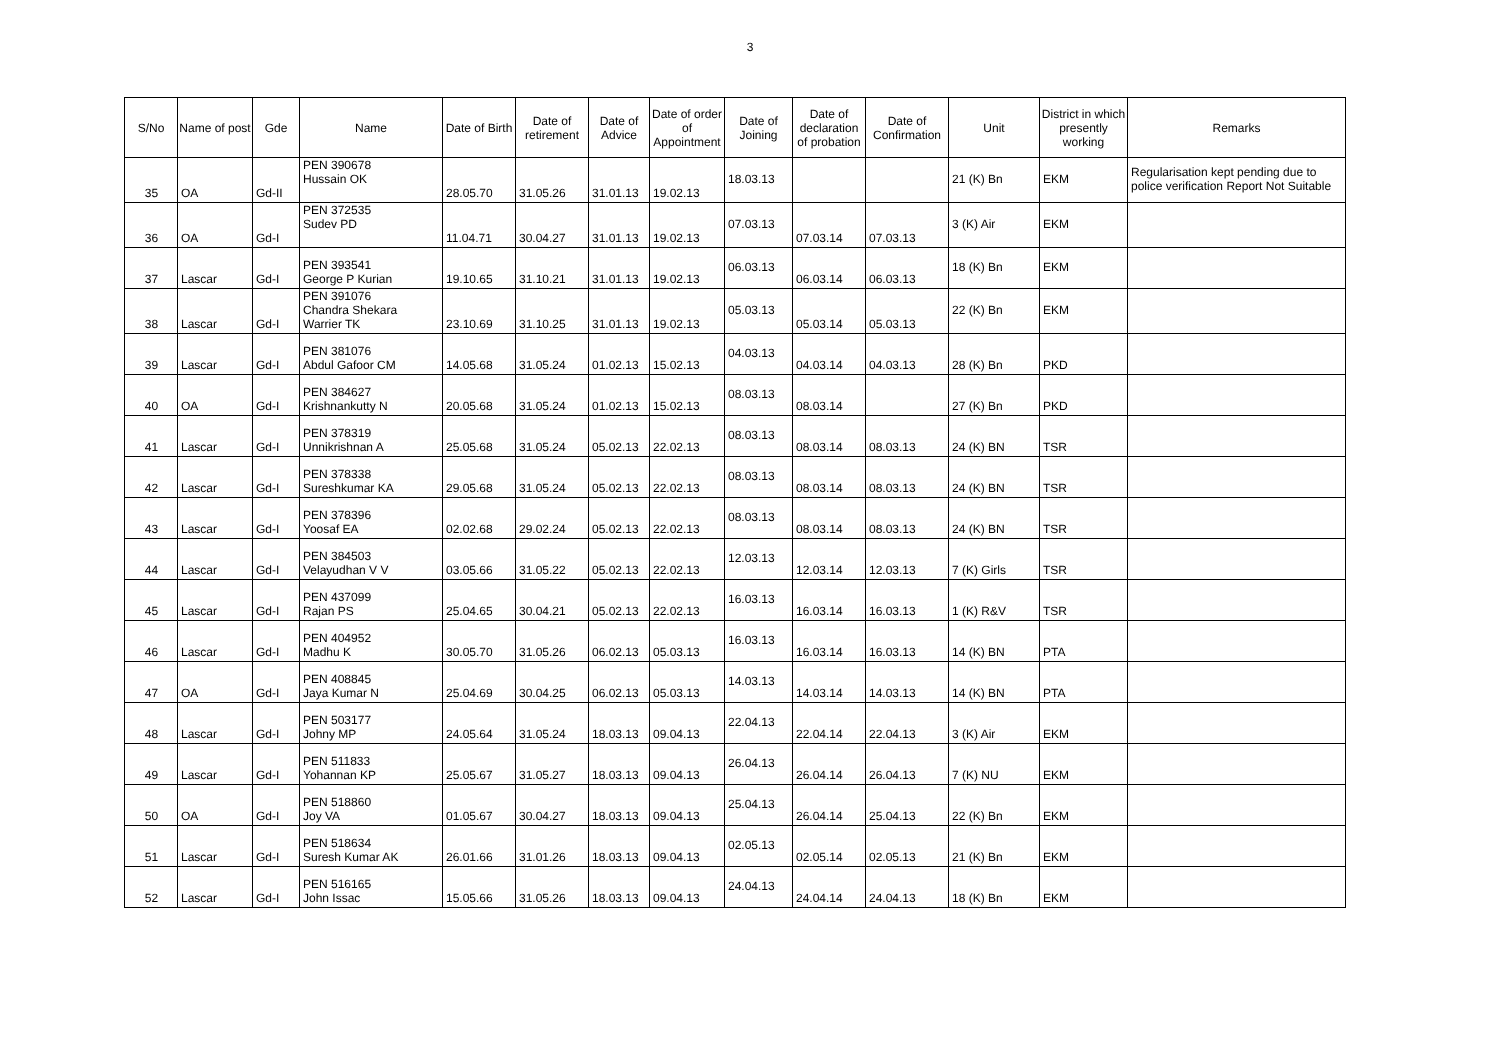3
| S/No | Name of post | Gde | Name | Date of Birth | Date of retirement | Date of Advice | Date of order of Appointment | Date of Joining | Date of declaration of probation | Date of Confirmation | Unit | District in which presently working | Remarks |
| --- | --- | --- | --- | --- | --- | --- | --- | --- | --- | --- | --- | --- | --- |
| 35 | OA | Gd-II | PEN 390678 Hussain OK | 28.05.70 | 31.05.26 | 31.01.13 | 19.02.13 | 18.03.13 | | | 21 (K) Bn | EKM | Regularisation kept pending due to police verification Report Not Suitable |
| 36 | OA | Gd-I | PEN 372535 Sudev PD | 11.04.71 | 30.04.27 | 31.01.13 | 19.02.13 | 07.03.13 | 07.03.14 | 07.03.13 | 3 (K) Air | EKM | |
| 37 | Lascar | Gd-I | PEN 393541 George P Kurian | 19.10.65 | 31.10.21 | 31.01.13 | 19.02.13 | 06.03.13 | 06.03.14 | 06.03.13 | 18 (K) Bn | EKM | |
| 38 | Lascar | Gd-I | PEN 391076 Chandra Shekara Warrier TK | 23.10.69 | 31.10.25 | 31.01.13 | 19.02.13 | 05.03.13 | 05.03.14 | 05.03.13 | 22 (K) Bn | EKM | |
| 39 | Lascar | Gd-I | PEN 381076 Abdul Gafoor CM | 14.05.68 | 31.05.24 | 01.02.13 | 15.02.13 | 04.03.13 | 04.03.14 | 04.03.13 | 28 (K) Bn | PKD | |
| 40 | OA | Gd-I | PEN 384627 Krishnankutty N | 20.05.68 | 31.05.24 | 01.02.13 | 15.02.13 | 08.03.13 | 08.03.14 | | 27 (K) Bn | PKD | |
| 41 | Lascar | Gd-I | PEN 378319 Unnikrishnan A | 25.05.68 | 31.05.24 | 05.02.13 | 22.02.13 | 08.03.13 | 08.03.14 | 08.03.13 | 24 (K) BN | TSR | |
| 42 | Lascar | Gd-I | PEN 378338 Sureshkumar KA | 29.05.68 | 31.05.24 | 05.02.13 | 22.02.13 | 08.03.13 | 08.03.14 | 08.03.13 | 24 (K) BN | TSR | |
| 43 | Lascar | Gd-I | PEN 378396 Yoosaf EA | 02.02.68 | 29.02.24 | 05.02.13 | 22.02.13 | 08.03.13 | 08.03.14 | 08.03.13 | 24 (K) BN | TSR | |
| 44 | Lascar | Gd-I | PEN 384503 Velayudhan V V | 03.05.66 | 31.05.22 | 05.02.13 | 22.02.13 | 12.03.13 | 12.03.14 | 12.03.13 | 7 (K) Girls | TSR | |
| 45 | Lascar | Gd-I | PEN 437099 Rajan PS | 25.04.65 | 30.04.21 | 05.02.13 | 22.02.13 | 16.03.13 | 16.03.14 | 16.03.13 | 1 (K) R&V | TSR | |
| 46 | Lascar | Gd-I | PEN 404952 Madhu K | 30.05.70 | 31.05.26 | 06.02.13 | 05.03.13 | 16.03.13 | 16.03.14 | 16.03.13 | 14 (K) BN | PTA | |
| 47 | OA | Gd-I | PEN 408845 Jaya Kumar N | 25.04.69 | 30.04.25 | 06.02.13 | 05.03.13 | 14.03.13 | 14.03.14 | 14.03.13 | 14 (K) BN | PTA | |
| 48 | Lascar | Gd-I | PEN 503177 Johny MP | 24.05.64 | 31.05.24 | 18.03.13 | 09.04.13 | 22.04.13 | 22.04.14 | 22.04.13 | 3 (K) Air | EKM | |
| 49 | Lascar | Gd-I | PEN 511833 Yohannan KP | 25.05.67 | 31.05.27 | 18.03.13 | 09.04.13 | 26.04.13 | 26.04.14 | 26.04.13 | 7 (K) NU | EKM | |
| 50 | OA | Gd-I | PEN 518860 Joy VA | 01.05.67 | 30.04.27 | 18.03.13 | 09.04.13 | 25.04.13 | 26.04.14 | 25.04.13 | 22 (K) Bn | EKM | |
| 51 | Lascar | Gd-I | PEN 518634 Suresh Kumar AK | 26.01.66 | 31.01.26 | 18.03.13 | 09.04.13 | 02.05.13 | 02.05.14 | 02.05.13 | 21 (K) Bn | EKM | |
| 52 | Lascar | Gd-I | PEN 516165 John Issac | 15.05.66 | 31.05.26 | 18.03.13 | 09.04.13 | 24.04.13 | 24.04.14 | 24.04.13 | 18 (K) Bn | EKM | |